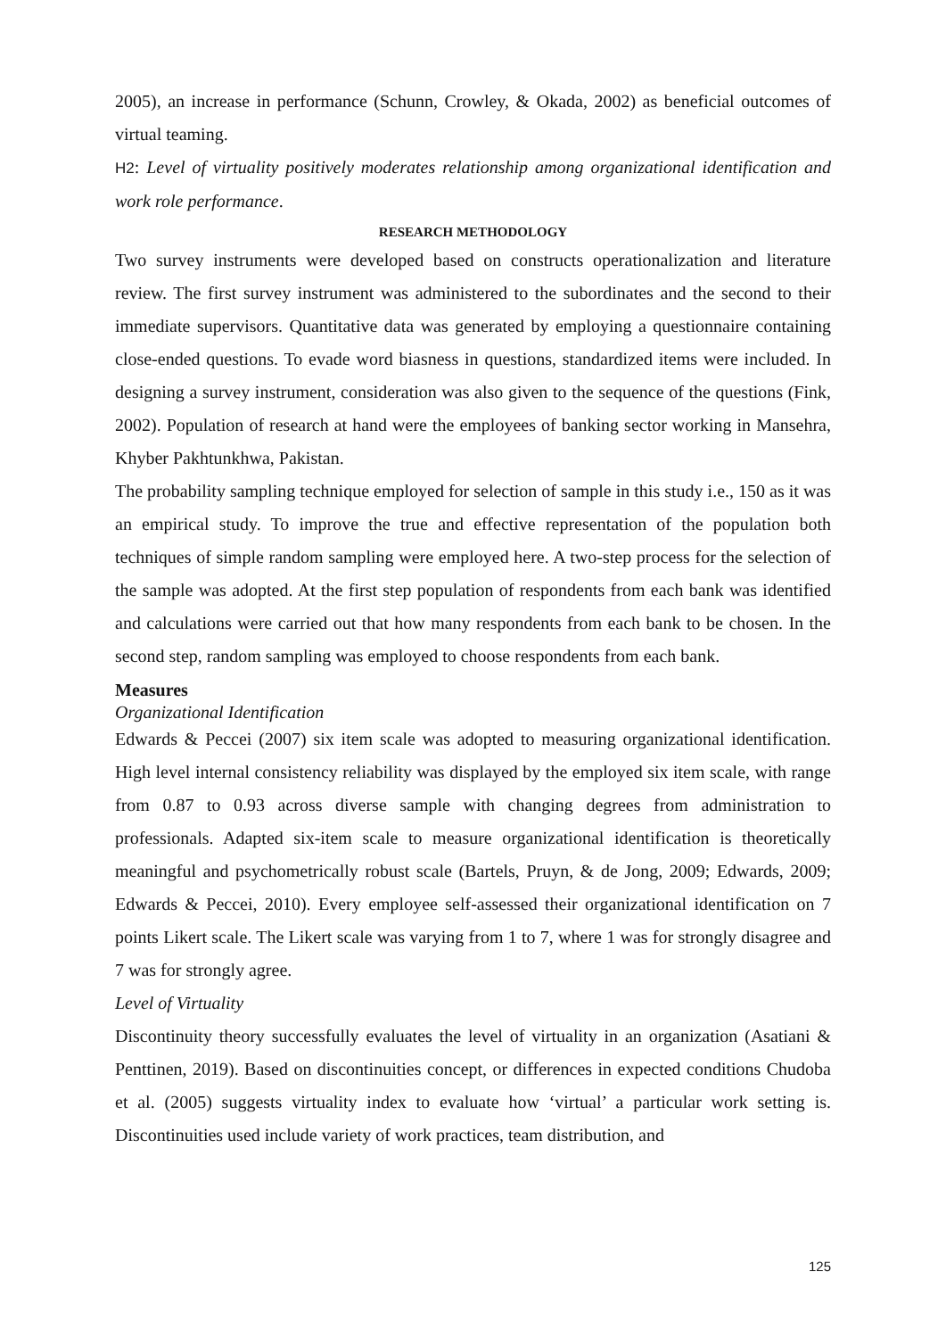2005), an increase in performance (Schunn, Crowley, & Okada, 2002) as beneficial outcomes of virtual teaming.
H2: Level of virtuality positively moderates relationship among organizational identification and work role performance.
RESEARCH METHODOLOGY
Two survey instruments were developed based on constructs operationalization and literature review. The first survey instrument was administered to the subordinates and the second to their immediate supervisors. Quantitative data was generated by employing a questionnaire containing close-ended questions. To evade word biasness in questions, standardized items were included. In designing a survey instrument, consideration was also given to the sequence of the questions (Fink, 2002). Population of research at hand were the employees of banking sector working in Mansehra, Khyber Pakhtunkhwa, Pakistan.
The probability sampling technique employed for selection of sample in this study i.e., 150 as it was an empirical study. To improve the true and effective representation of the population both techniques of simple random sampling were employed here. A two-step process for the selection of the sample was adopted. At the first step population of respondents from each bank was identified and calculations were carried out that how many respondents from each bank to be chosen. In the second step, random sampling was employed to choose respondents from each bank.
Measures
Organizational Identification
Edwards & Peccei (2007) six item scale was adopted to measuring organizational identification. High level internal consistency reliability was displayed by the employed six item scale, with range from 0.87 to 0.93 across diverse sample with changing degrees from administration to professionals. Adapted six-item scale to measure organizational identification is theoretically meaningful and psychometrically robust scale (Bartels, Pruyn, & de Jong, 2009; Edwards, 2009; Edwards & Peccei, 2010). Every employee self-assessed their organizational identification on 7 points Likert scale. The Likert scale was varying from 1 to 7, where 1 was for strongly disagree and 7 was for strongly agree.
Level of Virtuality
Discontinuity theory successfully evaluates the level of virtuality in an organization (Asatiani & Penttinen, 2019). Based on discontinuities concept, or differences in expected conditions Chudoba et al. (2005) suggests virtuality index to evaluate how ‘virtual’ a particular work setting is. Discontinuities used include variety of work practices, team distribution, and
125